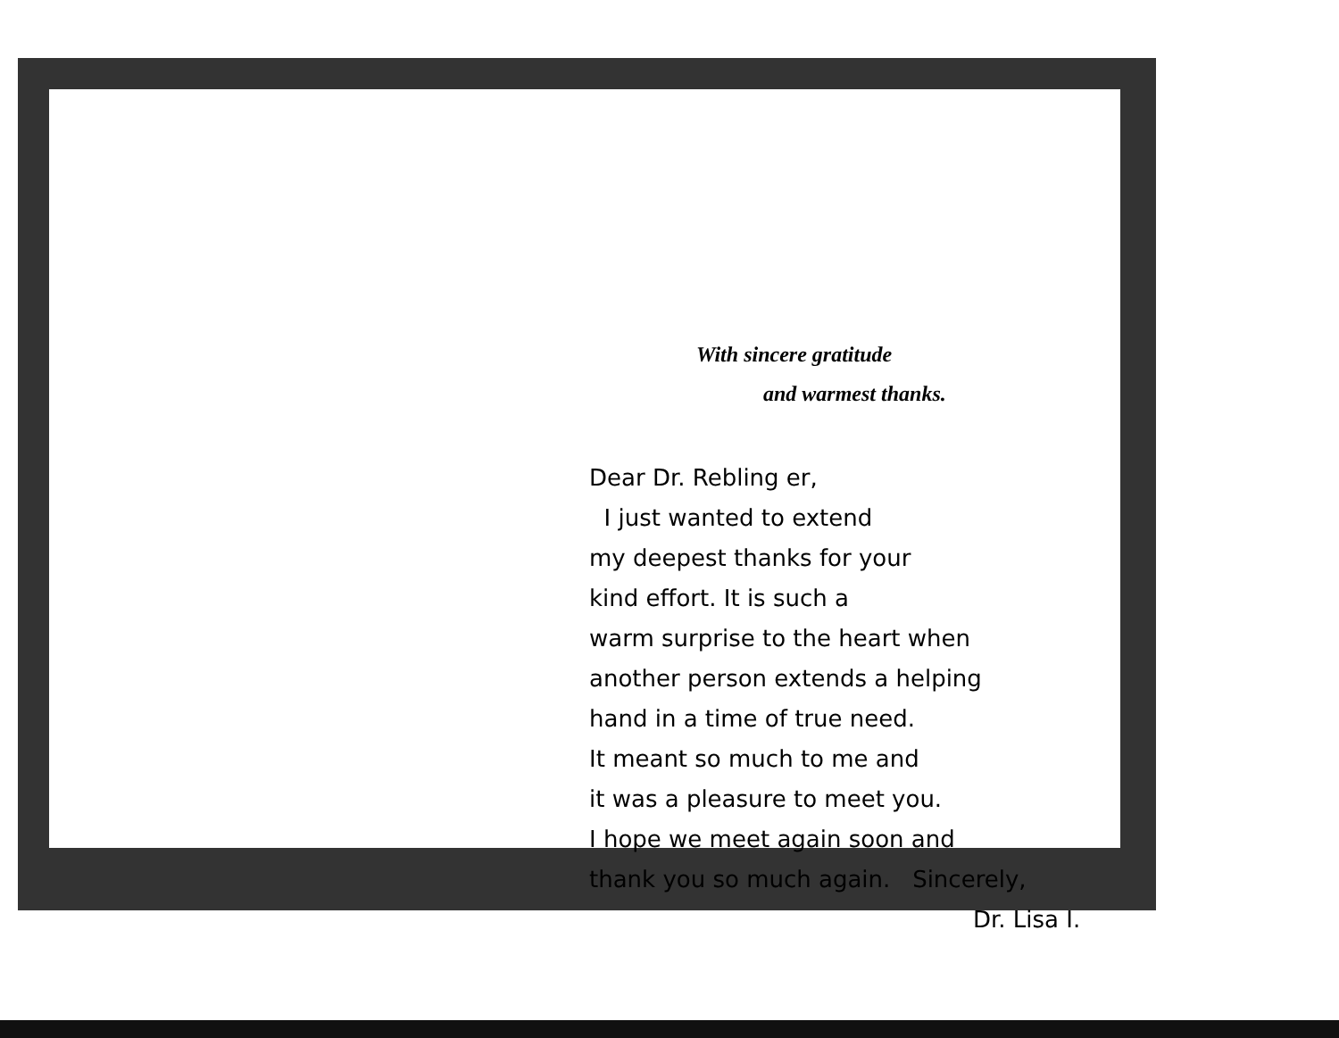With sincere gratitude
and warmest thanks.
Dear Dr. Rebling er,
I just wanted to extend
my deepest thanks for your
kind effort. It is such a
warm surprise to the heart when
another person extends a helping
hand in a time of true need.
It meant so much to me and
it was a pleasure to meet you.
I hope we meet again soon and
thank you so much again. Sincerely,
Dr. Lisa I.